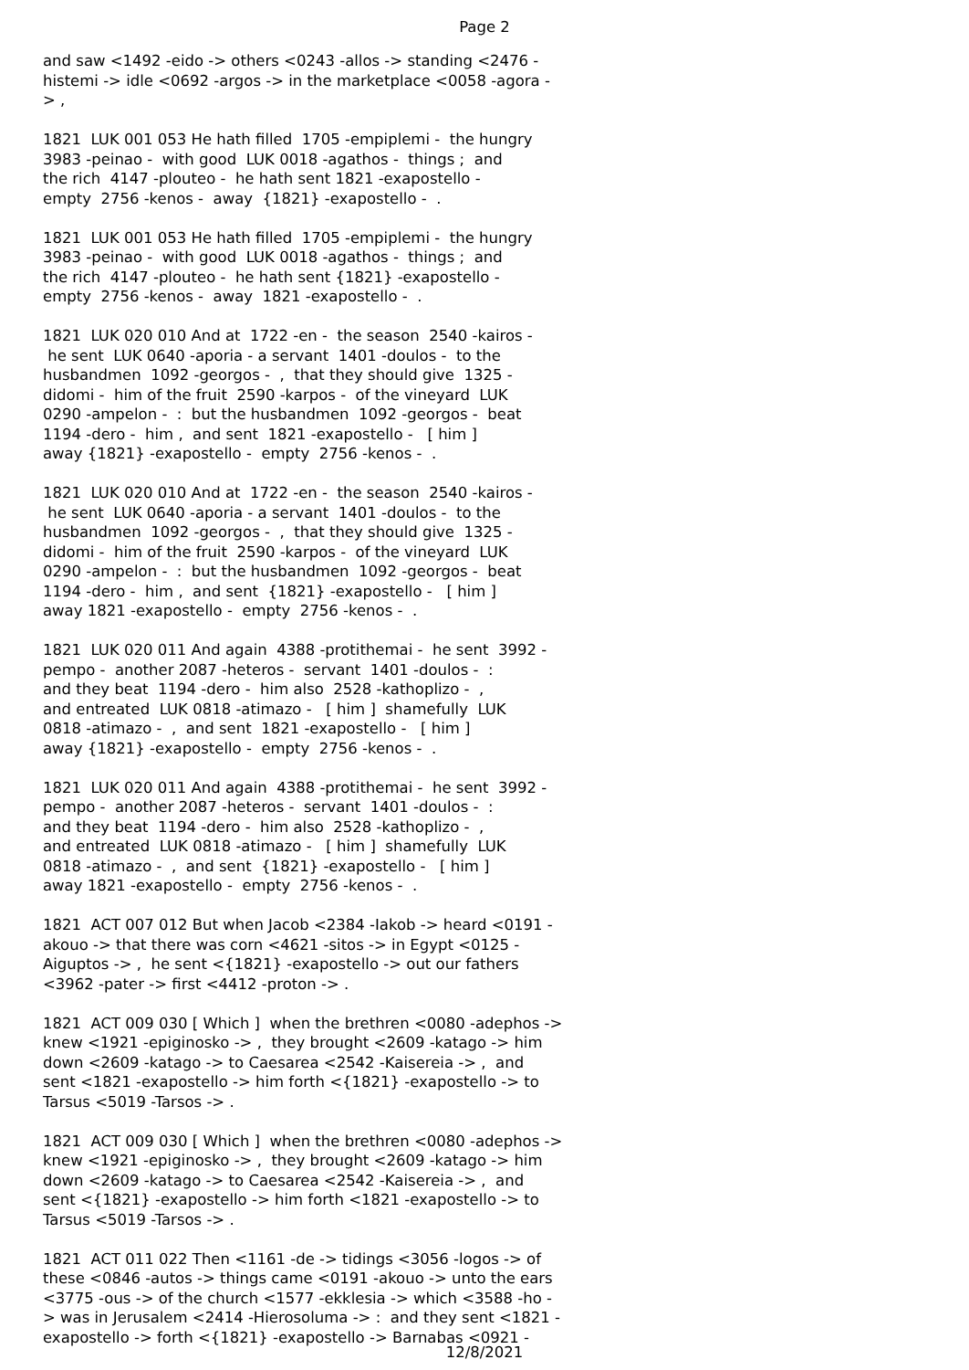Page 2
and saw <1492 -eido -> others <0243 -allos -> standing <2476 - histemi -> idle <0692 -argos -> in the marketplace <0058 -agora - > , 1821 LUK 001 053 He hath filled 1705 -empiplemi - the hungry 3983 -peinao - with good LUK 0018 -agathos - things ; and the rich 4147 -plouteo - he hath sent 1821 -exapostello - empty 2756 -kenos - away {1821} -exapostello - . 1821 LUK 001 053 He hath filled 1705 -empiplemi - the hungry 3983 -peinao - with good LUK 0018 -agathos - things ; and the rich 4147 -plouteo - he hath sent {1821} -exapostello - empty 2756 -kenos - away 1821 -exapostello - . 1821 LUK 020 010 And at 1722 -en - the season 2540 -kairos - he sent LUK 0640 -aporia - a servant 1401 -doulos - to the husbandmen 1092 -georgos - , that they should give 1325 - didomi - him of the fruit 2590 -karpos - of the vineyard LUK 0290 -ampelon - : but the husbandmen 1092 -georgos - beat 1194 -dero - him , and sent 1821 -exapostello - [ him ] away {1821} -exapostello - empty 2756 -kenos - . 1821 LUK 020 010 And at 1722 -en - the season 2540 -kairos - he sent LUK 0640 -aporia - a servant 1401 -doulos - to the husbandmen 1092 -georgos - , that they should give 1325 - didomi - him of the fruit 2590 -karpos - of the vineyard LUK 0290 -ampelon - : but the husbandmen 1092 -georgos - beat 1194 -dero - him , and sent {1821} -exapostello - [ him ] away 1821 -exapostello - empty 2756 -kenos - . 1821 LUK 020 011 And again 4388 -protithemai - he sent 3992 - pempo - another 2087 -heteros - servant 1401 -doulos - : and they beat 1194 -dero - him also 2528 -kathoplizo - , and entreated LUK 0818 -atimazo - [ him ] shamefully LUK 0818 -atimazo - , and sent 1821 -exapostello - [ him ] away {1821} -exapostello - empty 2756 -kenos - . 1821 LUK 020 011 And again 4388 -protithemai - he sent 3992 - pempo - another 2087 -heteros - servant 1401 -doulos - : and they beat 1194 -dero - him also 2528 -kathoplizo - , and entreated LUK 0818 -atimazo - [ him ] shamefully LUK 0818 -atimazo - , and sent {1821} -exapostello - [ him ] away 1821 -exapostello - empty 2756 -kenos - . 1821 ACT 007 012 But when Jacob <2384 -Iakob -> heard <0191 - akouo -> that there was corn <4621 -sitos -> in Egypt <0125 - Aiguptos -> , he sent <{1821} -exapostello -> out our fathers <3962 -pater -> first <4412 -proton -> . 1821 ACT 009 030 [ Which ] when the brethren <0080 -adephos -> knew <1921 -epiginosko -> , they brought <2609 -katago -> him down <2609 -katago -> to Caesarea <2542 -Kaisereia -> , and sent <1821 -exapostello -> him forth <{1821} -exapostello -> to Tarsus <5019 -Tarsos -> . 1821 ACT 009 030 [ Which ] when the brethren <0080 -adephos -> knew <1921 -epiginosko -> , they brought <2609 -katago -> him down <2609 -katago -> to Caesarea <2542 -Kaisereia -> , and sent <{1821} -exapostello -> him forth <1821 -exapostello -> to Tarsus <5019 -Tarsos -> . 1821 ACT 011 022 Then <1161 -de -> tidings <3056 -logos -> of these <0846 -autos -> things came <0191 -akouo -> unto the ears <3775 -ous -> of the church <1577 -ekklesia -> which <3588 -ho - > was in Jerusalem <2414 -Hierosoluma -> : and they sent <1821 - exapostello -> forth <{1821} -exapostello -> Barnabas <0921 -
12/8/2021